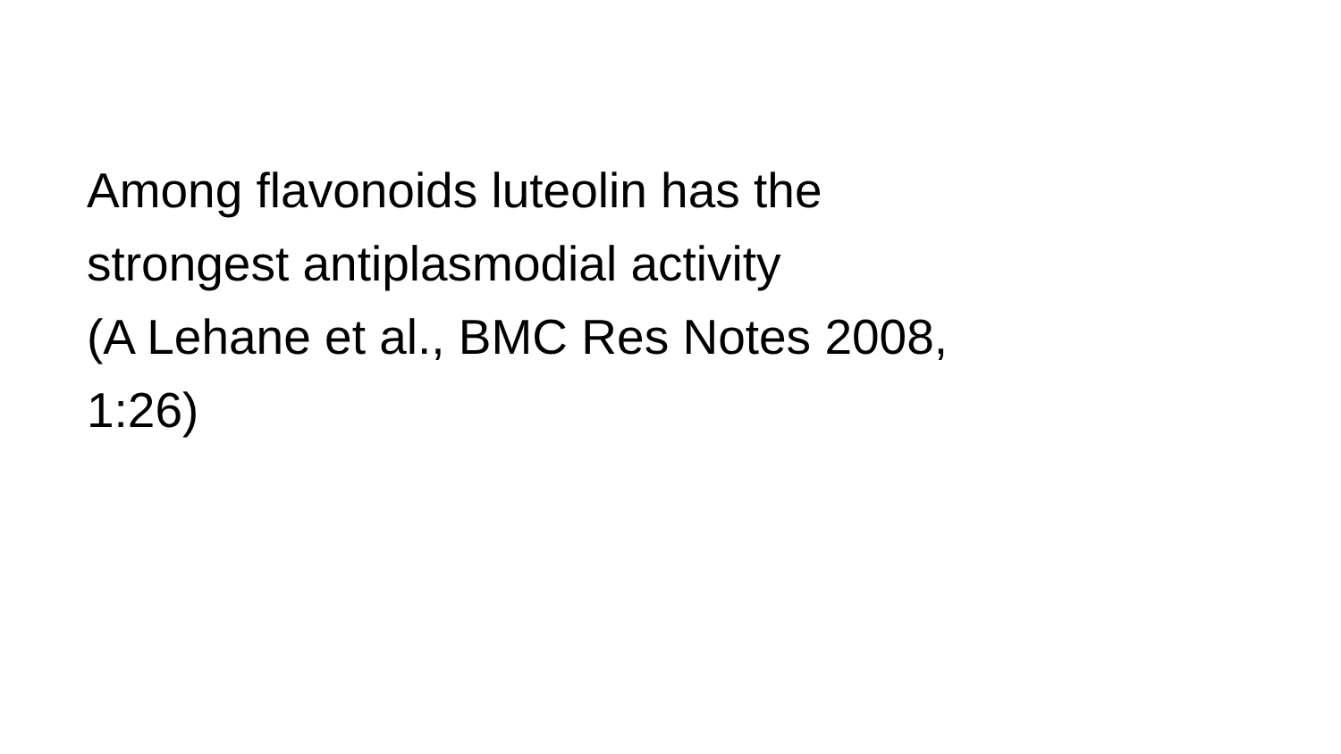Among flavonoids luteolin has the
strongest antiplasmodial activity
(A Lehane et al., BMC Res Notes 2008,
1:26)